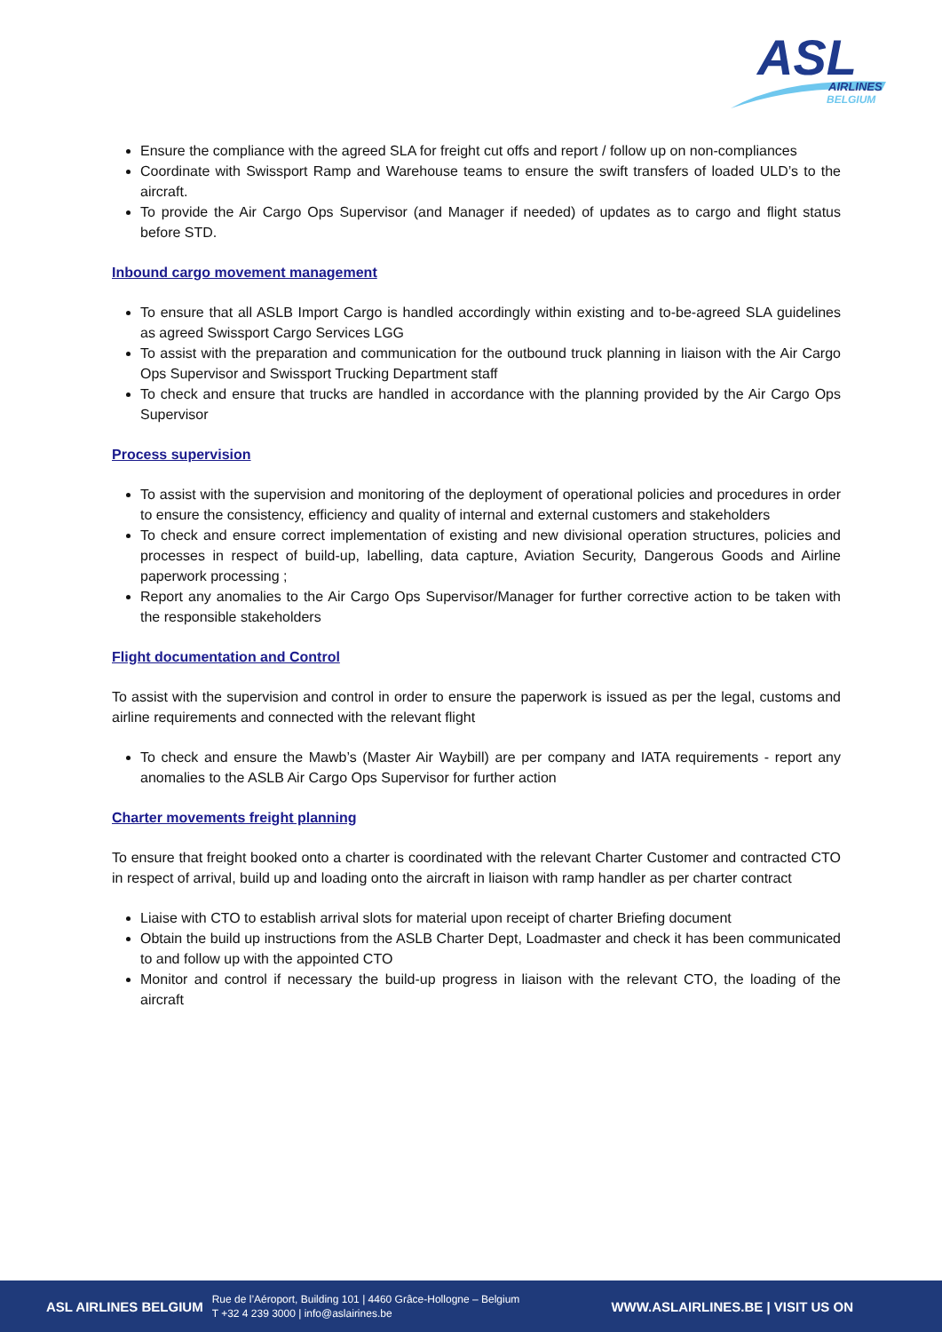ASL
AIRLINES
BELGIUM
Ensure the compliance with the agreed SLA for freight cut offs and report / follow up on non-compliances
Coordinate with Swissport Ramp and Warehouse teams to ensure the swift transfers of loaded ULD’s to the aircraft.
To provide the Air Cargo Ops Supervisor (and Manager if needed) of updates as to cargo and flight status before STD.
Inbound cargo movement management
To ensure that all ASLB Import Cargo is handled accordingly within existing and to-be-agreed SLA guidelines as agreed Swissport Cargo Services LGG
To assist with the preparation and communication for the outbound truck planning in liaison with the Air Cargo Ops Supervisor and Swissport Trucking Department staff
To check and ensure that trucks are handled in accordance with the planning provided by the Air Cargo Ops Supervisor
Process supervision
To assist with the supervision and monitoring of the deployment of operational policies and procedures in order to ensure the consistency, efficiency and quality of internal and external customers and stakeholders
To check and ensure correct implementation of existing and new divisional operation structures, policies and processes in respect of build-up, labelling, data capture, Aviation Security, Dangerous Goods and Airline paperwork processing ;
Report any anomalies to the Air Cargo Ops Supervisor/Manager for further corrective action to be taken with the responsible stakeholders
Flight documentation and Control
To assist with the supervision and control in order to ensure the paperwork is issued as per the legal, customs and airline requirements and connected with the relevant flight
To check and ensure the Mawb’s (Master Air Waybill) are per company and IATA requirements - report any anomalies to the ASLB Air Cargo Ops Supervisor for further action
Charter movements freight planning
To ensure that freight booked onto a charter is coordinated with the relevant Charter Customer and contracted CTO in respect of arrival, build up and loading onto the aircraft in liaison with ramp handler as per charter contract
Liaise with CTO to establish arrival slots for material upon receipt of charter Briefing document
Obtain the build up instructions from the ASLB Charter Dept, Loadmaster and check it has been communicated to and follow up with the appointed CTO
Monitor and control if necessary the build-up progress in liaison with the relevant CTO, the loading of the aircraft
ASL AIRLINES BELGIUM Rue de l’Aéroport, Building 101 | 4460 Grâce-Hollogne – Belgium
T +32 4 239 3000 | info@aslairines.be WWW.ASLAIRLINES.BE | VISIT US ON